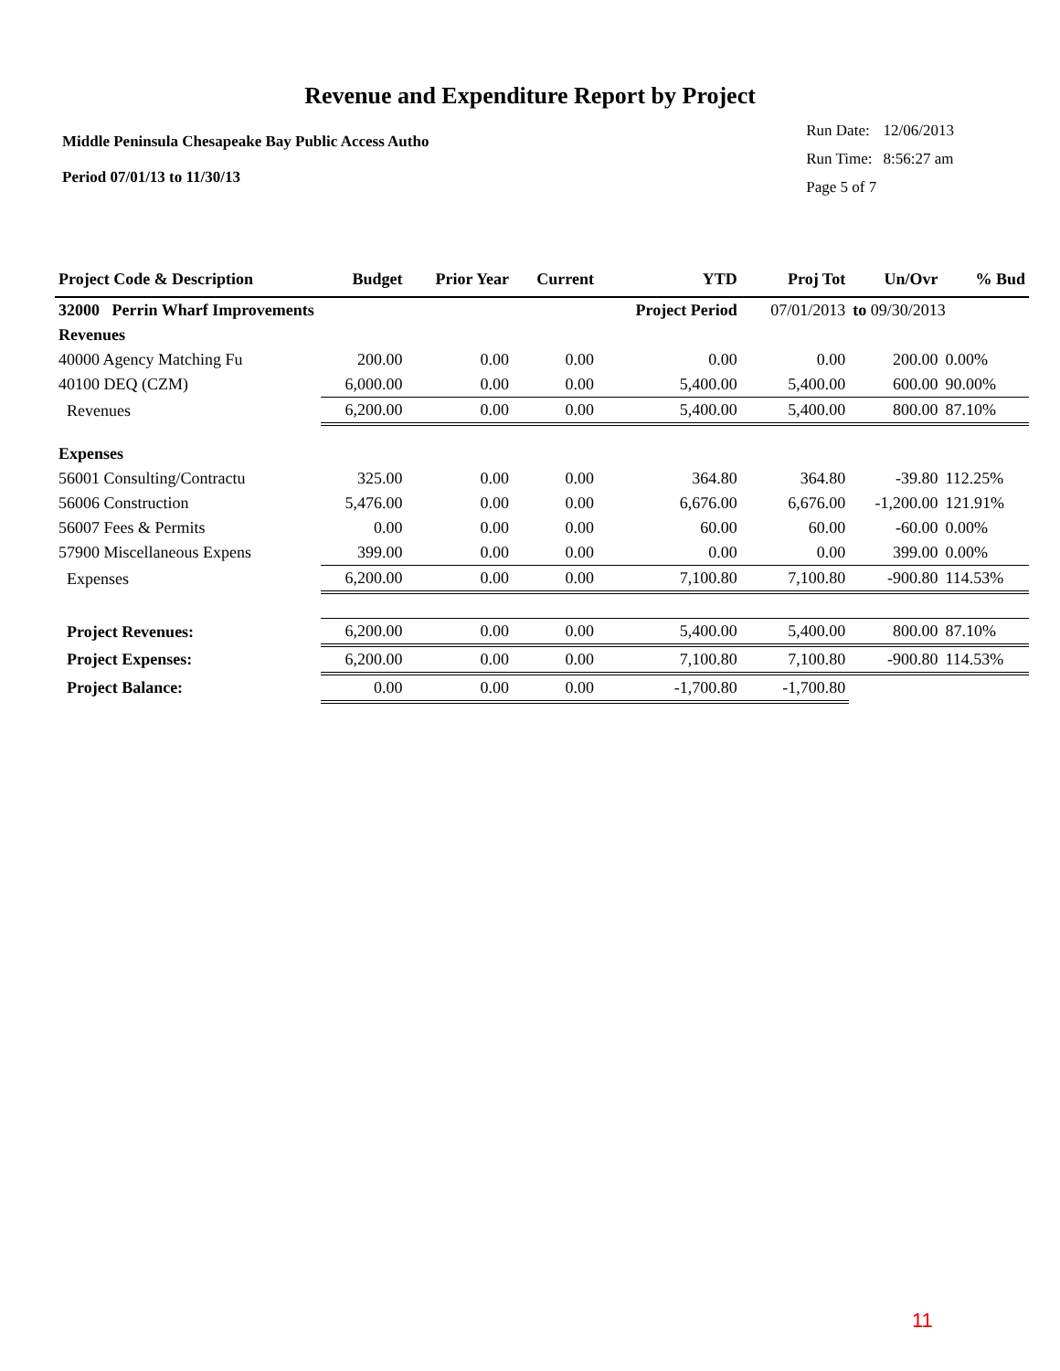Revenue and Expenditure Report by Project
Middle Peninsula Chesapeake Bay Public Access Autho
Period 07/01/13 to 11/30/13
| Run Date: | 12/06/2013 |
| Run Time: | 8:56:27 am |
| Page 5 of 7 | |
| Project Code & Description | Budget | Prior Year | Current | YTD | Proj Tot | Un/Ovr | % Bud |
| --- | --- | --- | --- | --- | --- | --- | --- |
| 32000 Perrin Wharf Improvements | | | | Project Period | 07/01/2013 | to 09/30/2013 | |
| Revenues | | | | | | | |
| 40000 Agency Matching Fu | 200.00 | 0.00 | 0.00 | 0.00 | 0.00 | 200.00 | 0.00% |
| 40100 DEQ (CZM) | 6,000.00 | 0.00 | 0.00 | 5,400.00 | 5,400.00 | 600.00 | 90.00% |
| Revenues | 6,200.00 | 0.00 | 0.00 | 5,400.00 | 5,400.00 | 800.00 | 87.10% |
| Expenses | | | | | | | |
| 56001 Consulting/Contractu | 325.00 | 0.00 | 0.00 | 364.80 | 364.80 | -39.80 | 112.25% |
| 56006 Construction | 5,476.00 | 0.00 | 0.00 | 6,676.00 | 6,676.00 | -1,200.00 | 121.91% |
| 56007 Fees & Permits | 0.00 | 0.00 | 0.00 | 60.00 | 60.00 | -60.00 | 0.00% |
| 57900 Miscellaneous Expens | 399.00 | 0.00 | 0.00 | 0.00 | 0.00 | 399.00 | 0.00% |
| Expenses | 6,200.00 | 0.00 | 0.00 | 7,100.80 | 7,100.80 | -900.80 | 114.53% |
| Project Revenues: | 6,200.00 | 0.00 | 0.00 | 5,400.00 | 5,400.00 | 800.00 | 87.10% |
| Project Expenses: | 6,200.00 | 0.00 | 0.00 | 7,100.80 | 7,100.80 | -900.80 | 114.53% |
| Project Balance: | 0.00 | 0.00 | 0.00 | -1,700.80 | -1,700.80 | | |
11